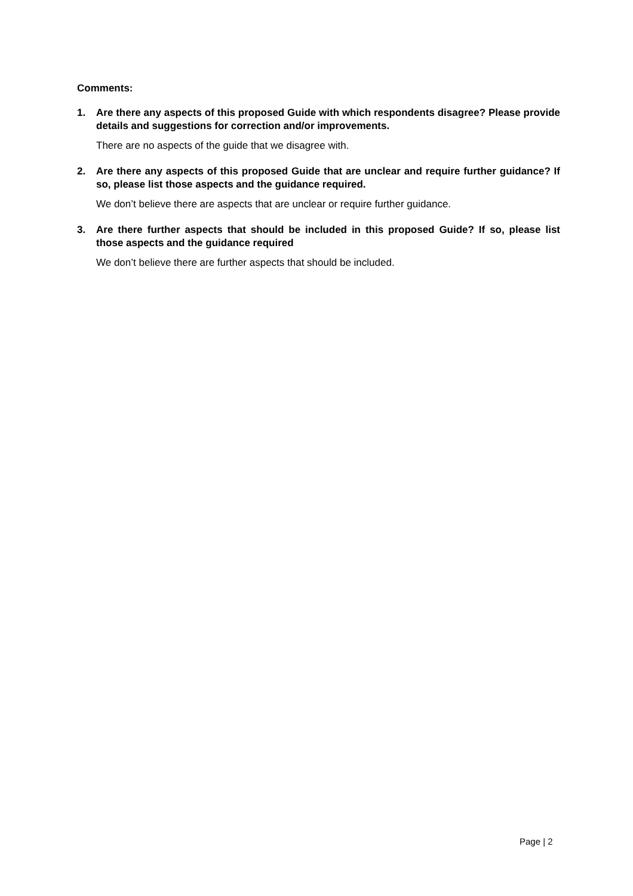Comments:
1. Are there any aspects of this proposed Guide with which respondents disagree? Please provide details and suggestions for correction and/or improvements.
There are no aspects of the guide that we disagree with.
2. Are there any aspects of this proposed Guide that are unclear and require further guidance? If so, please list those aspects and the guidance required.
We don’t believe there are aspects that are unclear or require further guidance.
3. Are there further aspects that should be included in this proposed Guide? If so, please list those aspects and the guidance required
We don’t believe there are further aspects that should be included.
Page | 2